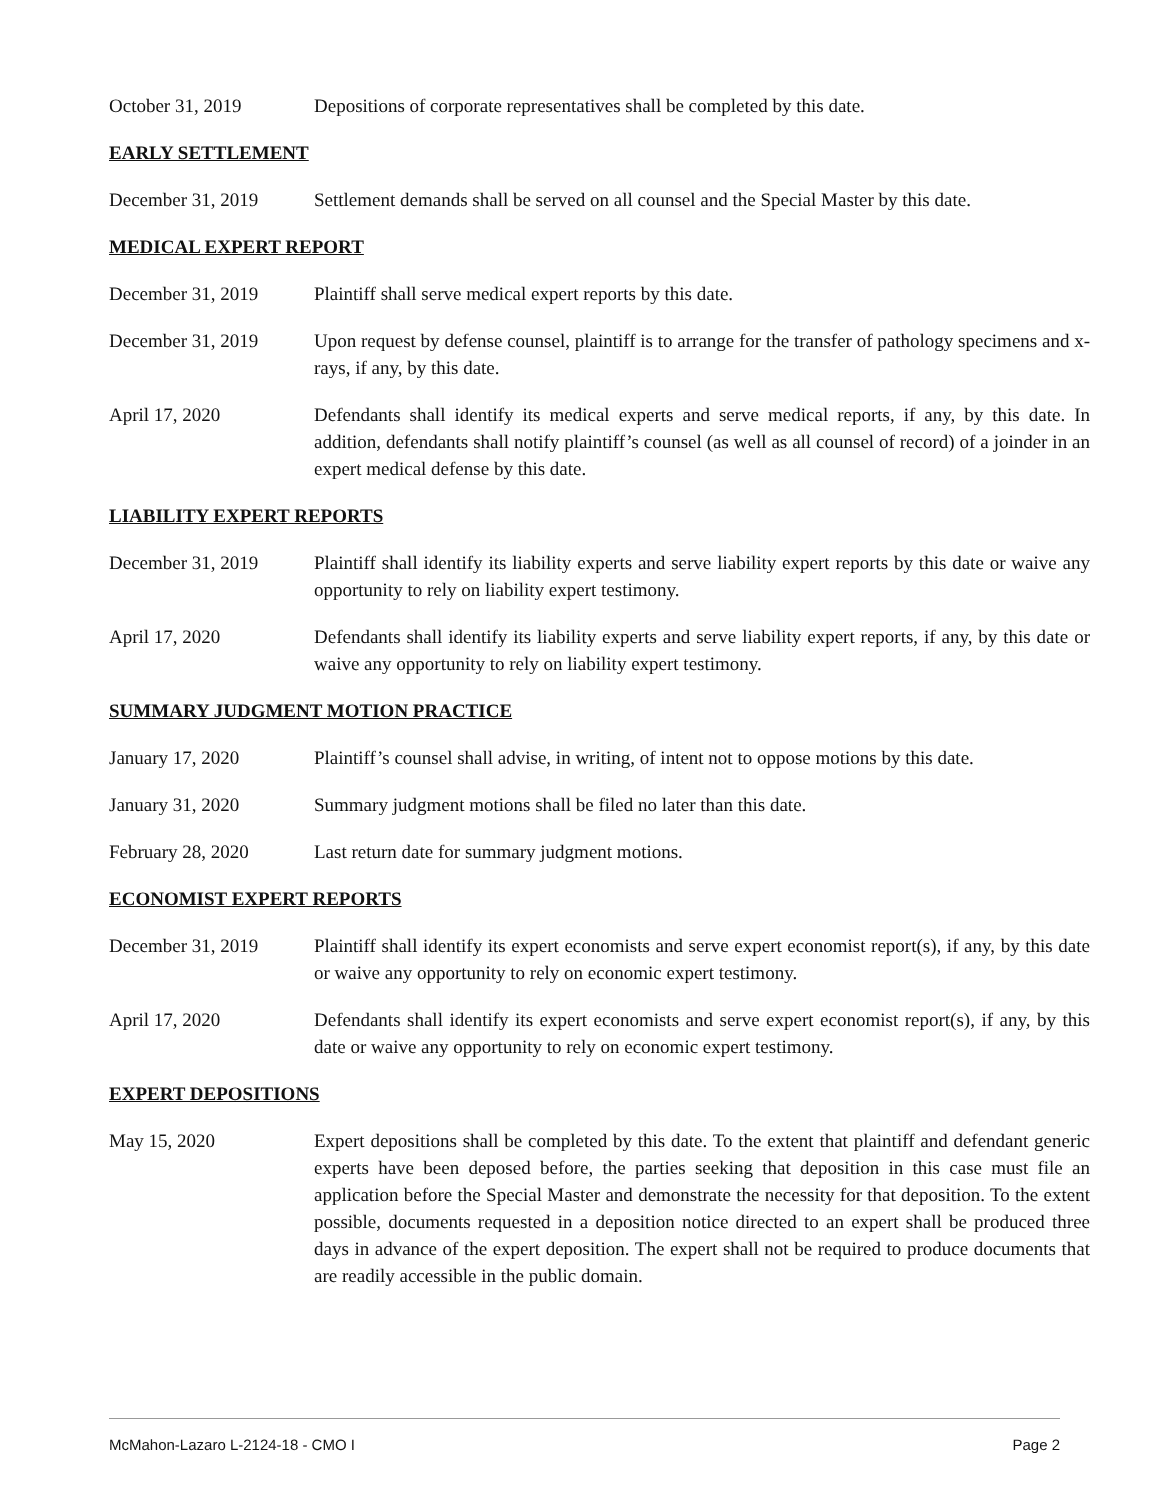October 31, 2019 Depositions of corporate representatives shall be completed by this date.
EARLY SETTLEMENT
December 31, 2019 Settlement demands shall be served on all counsel and the Special Master by this date.
MEDICAL EXPERT REPORT
December 31, 2019 Plaintiff shall serve medical expert reports by this date.
December 31, 2019 Upon request by defense counsel, plaintiff is to arrange for the transfer of pathology specimens and x-rays, if any, by this date.
April 17, 2020 Defendants shall identify its medical experts and serve medical reports, if any, by this date. In addition, defendants shall notify plaintiff’s counsel (as well as all counsel of record) of a joinder in an expert medical defense by this date.
LIABILITY EXPERT REPORTS
December 31, 2019 Plaintiff shall identify its liability experts and serve liability expert reports by this date or waive any opportunity to rely on liability expert testimony.
April 17, 2020 Defendants shall identify its liability experts and serve liability expert reports, if any, by this date or waive any opportunity to rely on liability expert testimony.
SUMMARY JUDGMENT MOTION PRACTICE
January 17, 2020 Plaintiff’s counsel shall advise, in writing, of intent not to oppose motions by this date.
January 31, 2020 Summary judgment motions shall be filed no later than this date.
February 28, 2020 Last return date for summary judgment motions.
ECONOMIST EXPERT REPORTS
December 31, 2019 Plaintiff shall identify its expert economists and serve expert economist report(s), if any, by this date or waive any opportunity to rely on economic expert testimony.
April 17, 2020 Defendants shall identify its expert economists and serve expert economist report(s), if any, by this date or waive any opportunity to rely on economic expert testimony.
EXPERT DEPOSITIONS
May 15, 2020 Expert depositions shall be completed by this date. To the extent that plaintiff and defendant generic experts have been deposed before, the parties seeking that deposition in this case must file an application before the Special Master and demonstrate the necessity for that deposition. To the extent possible, documents requested in a deposition notice directed to an expert shall be produced three days in advance of the expert deposition. The expert shall not be required to produce documents that are readily accessible in the public domain.
McMahon-Lazaro L-2124-18 - CMO I Page 2